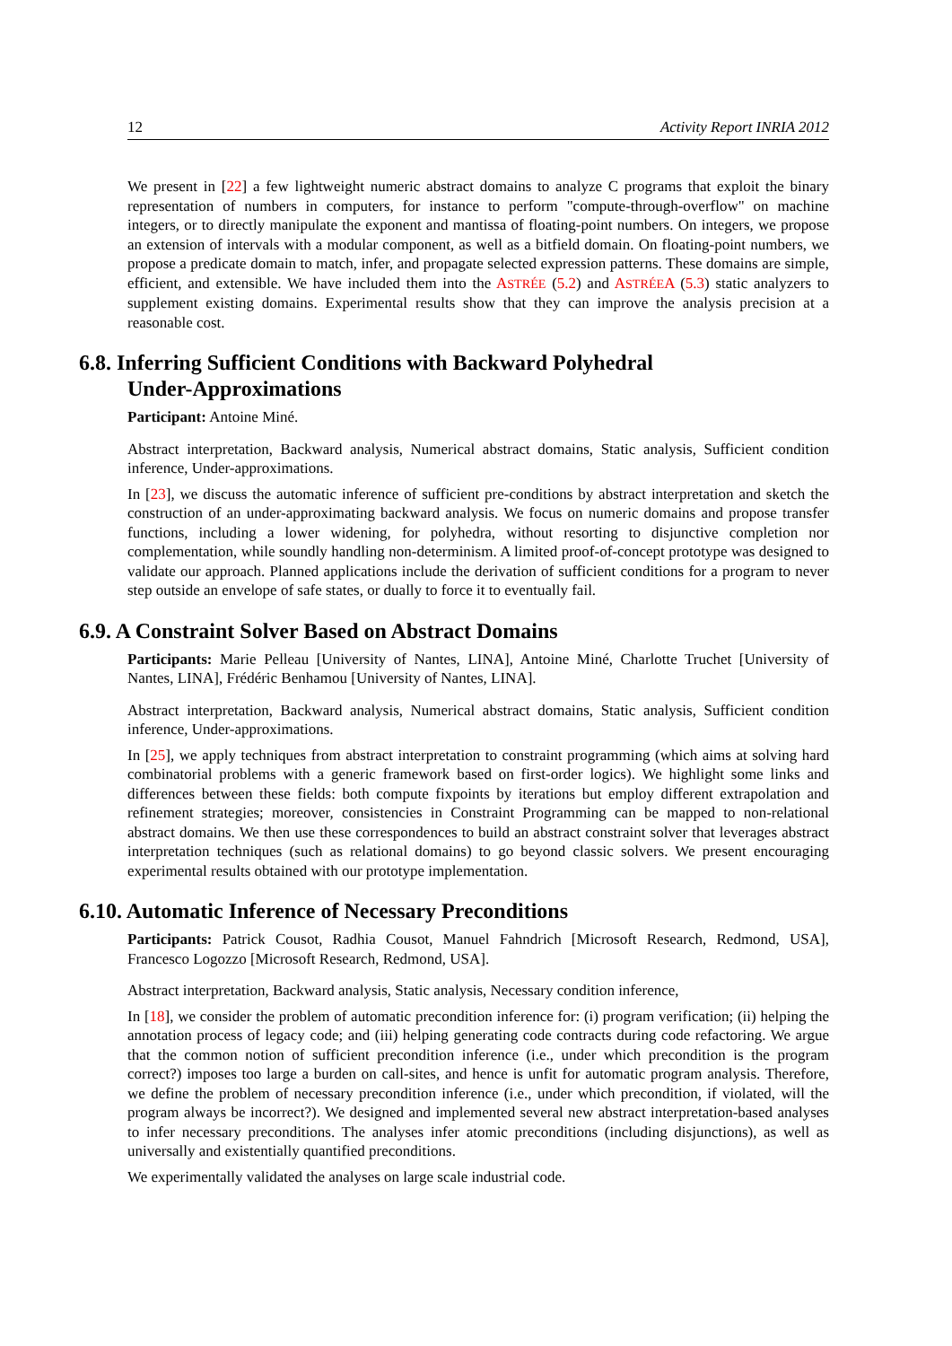12 Activity Report INRIA 2012
We present in [22] a few lightweight numeric abstract domains to analyze C programs that exploit the binary representation of numbers in computers, for instance to perform "compute-through-overflow" on machine integers, or to directly manipulate the exponent and mantissa of floating-point numbers. On integers, we propose an extension of intervals with a modular component, as well as a bitfield domain. On floating-point numbers, we propose a predicate domain to match, infer, and propagate selected expression patterns. These domains are simple, efficient, and extensible. We have included them into the ASTRÉE (5.2) and ASTRÉEA (5.3) static analyzers to supplement existing domains. Experimental results show that they can improve the analysis precision at a reasonable cost.
6.8. Inferring Sufficient Conditions with Backward Polyhedral
Under-Approximations
Participant: Antoine Miné.
Abstract interpretation, Backward analysis, Numerical abstract domains, Static analysis, Sufficient condition inference, Under-approximations.
In [23], we discuss the automatic inference of sufficient pre-conditions by abstract interpretation and sketch the construction of an under-approximating backward analysis. We focus on numeric domains and propose transfer functions, including a lower widening, for polyhedra, without resorting to disjunctive completion nor complementation, while soundly handling non-determinism. A limited proof-of-concept prototype was designed to validate our approach. Planned applications include the derivation of sufficient conditions for a program to never step outside an envelope of safe states, or dually to force it to eventually fail.
6.9. A Constraint Solver Based on Abstract Domains
Participants: Marie Pelleau [University of Nantes, LINA], Antoine Miné, Charlotte Truchet [University of Nantes, LINA], Frédéric Benhamou [University of Nantes, LINA].
Abstract interpretation, Backward analysis, Numerical abstract domains, Static analysis, Sufficient condition inference, Under-approximations.
In [25], we apply techniques from abstract interpretation to constraint programming (which aims at solving hard combinatorial problems with a generic framework based on first-order logics). We highlight some links and differences between these fields: both compute fixpoints by iterations but employ different extrapolation and refinement strategies; moreover, consistencies in Constraint Programming can be mapped to non-relational abstract domains. We then use these correspondences to build an abstract constraint solver that leverages abstract interpretation techniques (such as relational domains) to go beyond classic solvers. We present encouraging experimental results obtained with our prototype implementation.
6.10. Automatic Inference of Necessary Preconditions
Participants: Patrick Cousot, Radhia Cousot, Manuel Fahndrich [Microsoft Research, Redmond, USA], Francesco Logozzo [Microsoft Research, Redmond, USA].
Abstract interpretation, Backward analysis, Static analysis, Necessary condition inference,
In [18], we consider the problem of automatic precondition inference for: (i) program verification; (ii) helping the annotation process of legacy code; and (iii) helping generating code contracts during code refactoring. We argue that the common notion of sufficient precondition inference (i.e., under which precondition is the program correct?) imposes too large a burden on call-sites, and hence is unfit for automatic program analysis. Therefore, we define the problem of necessary precondition inference (i.e., under which precondition, if violated, will the program always be incorrect?). We designed and implemented several new abstract interpretation-based analyses to infer necessary preconditions. The analyses infer atomic preconditions (including disjunctions), as well as universally and existentially quantified preconditions.
We experimentally validated the analyses on large scale industrial code.